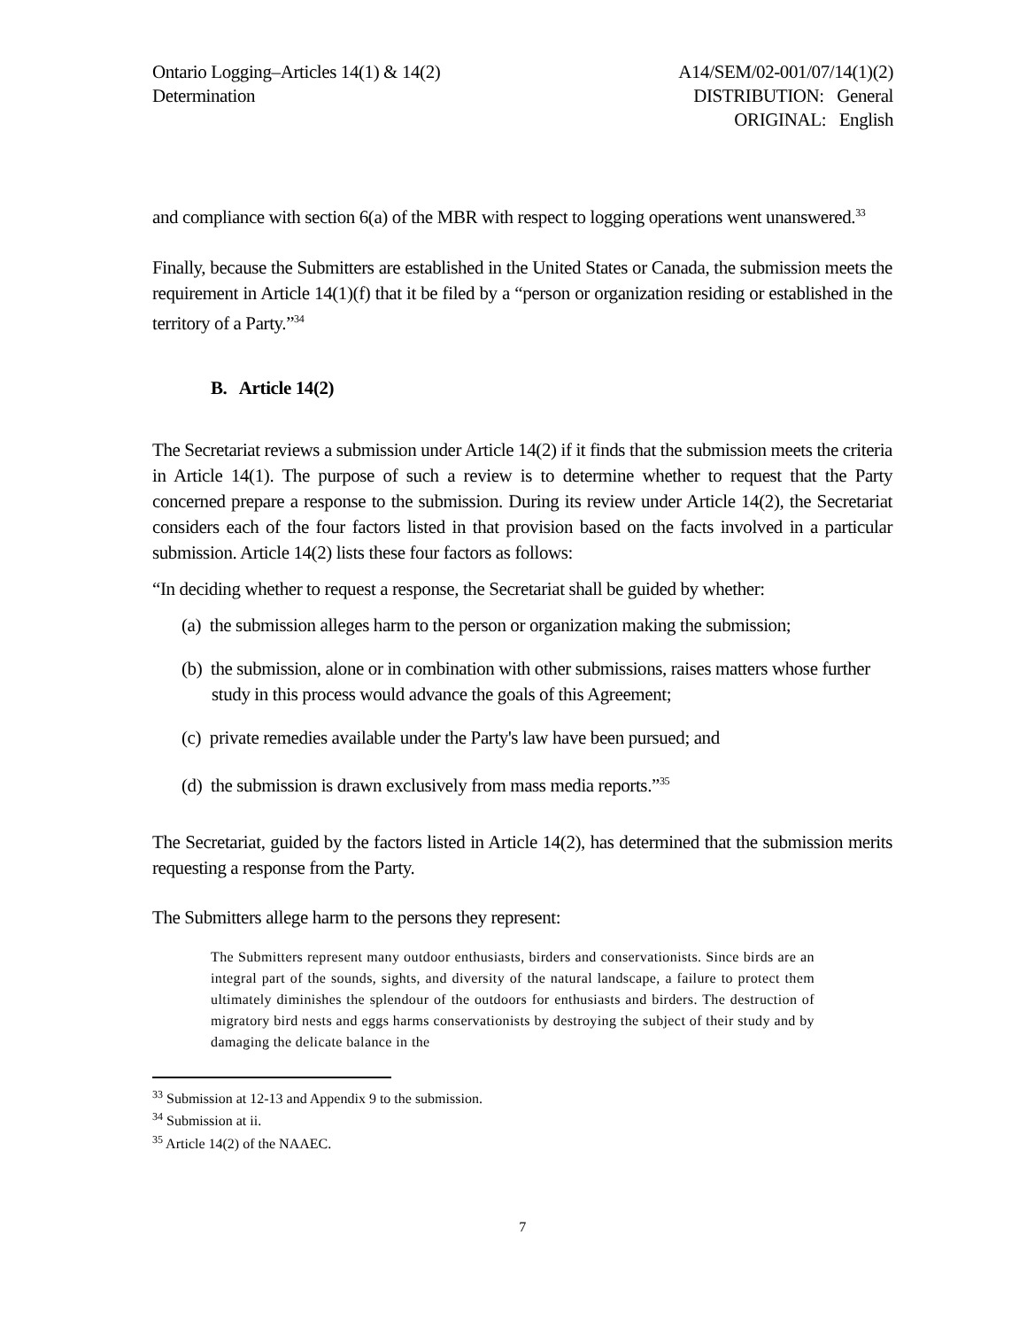Ontario Logging–Articles 14(1) & 14(2)
Determination
A14/SEM/02-001/07/14(1)(2)
DISTRIBUTION: General
ORIGINAL: English
and compliance with section 6(a) of the MBR with respect to logging operations went unanswered.<sup>33</sup>
Finally, because the Submitters are established in the United States or Canada, the submission meets the requirement in Article 14(1)(f) that it be filed by a “person or organization residing or established in the territory of a Party.”<sup>34</sup>
B. Article 14(2)
The Secretariat reviews a submission under Article 14(2) if it finds that the submission meets the criteria in Article 14(1). The purpose of such a review is to determine whether to request that the Party concerned prepare a response to the submission. During its review under Article 14(2), the Secretariat considers each of the four factors listed in that provision based on the facts involved in a particular submission. Article 14(2) lists these four factors as follows:
“In deciding whether to request a response, the Secretariat shall be guided by whether:
(a) the submission alleges harm to the person or organization making the submission;
(b) the submission, alone or in combination with other submissions, raises matters whose further study in this process would advance the goals of this Agreement;
(c) private remedies available under the Party's law have been pursued; and
(d) the submission is drawn exclusively from mass media reports.”<sup>35</sup>
The Secretariat, guided by the factors listed in Article 14(2), has determined that the submission merits requesting a response from the Party.
The Submitters allege harm to the persons they represent:
The Submitters represent many outdoor enthusiasts, birders and conservationists. Since birds are an integral part of the sounds, sights, and diversity of the natural landscape, a failure to protect them ultimately diminishes the splendour of the outdoors for enthusiasts and birders. The destruction of migratory bird nests and eggs harms conservationists by destroying the subject of their study and by damaging the delicate balance in the
<sup>33</sup> Submission at 12-13 and Appendix 9 to the submission.
<sup>34</sup> Submission at ii.
<sup>35</sup> Article 14(2) of the NAAEC.
7